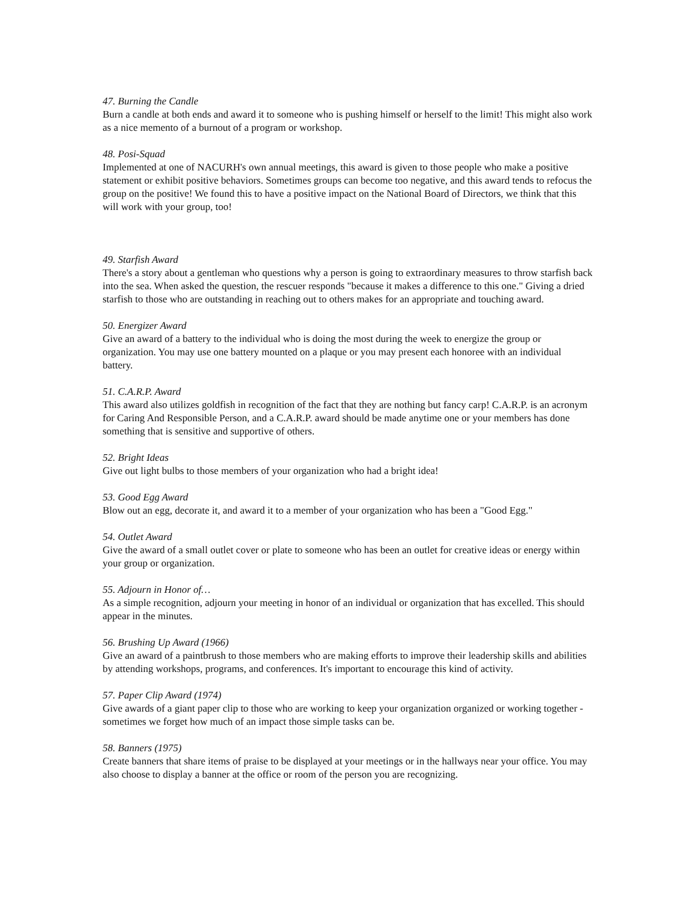47. Burning the Candle
Burn a candle at both ends and award it to someone who is pushing himself or herself to the limit! This might also work as a nice memento of a burnout of a program or workshop.
48. Posi-Squad
Implemented at one of NACURH's own annual meetings, this award is given to those people who make a positive statement or exhibit positive behaviors. Sometimes groups can become too negative, and this award tends to refocus the group on the positive! We found this to have a positive impact on the National Board of Directors, we think that this will work with your group, too!
49. Starfish Award
There's a story about a gentleman who questions why a person is going to extraordinary measures to throw starfish back into the sea. When asked the question, the rescuer responds "because it makes a difference to this one." Giving a dried starfish to those who are outstanding in reaching out to others makes for an appropriate and touching award.
50. Energizer Award
Give an award of a battery to the individual who is doing the most during the week to energize the group or organization. You may use one battery mounted on a plaque or you may present each honoree with an individual battery.
51. C.A.R.P. Award
This award also utilizes goldfish in recognition of the fact that they are nothing but fancy carp! C.A.R.P. is an acronym for Caring And Responsible Person, and a C.A.R.P. award should be made anytime one or your members has done something that is sensitive and supportive of others.
52. Bright Ideas
Give out light bulbs to those members of your organization who had a bright idea!
53. Good Egg Award
Blow out an egg, decorate it, and award it to a member of your organization who has been a "Good Egg."
54. Outlet Award
Give the award of a small outlet cover or plate to someone who has been an outlet for creative ideas or energy within your group or organization.
55. Adjourn in Honor of…
As a simple recognition, adjourn your meeting in honor of an individual or organization that has excelled. This should appear in the minutes.
56. Brushing Up Award (1966)
Give an award of a paintbrush to those members who are making efforts to improve their leadership skills and abilities by attending workshops, programs, and conferences. It's important to encourage this kind of activity.
57. Paper Clip Award (1974)
Give awards of a giant paper clip to those who are working to keep your organization organized or working together - sometimes we forget how much of an impact those simple tasks can be.
58. Banners (1975)
Create banners that share items of praise to be displayed at your meetings or in the hallways near your office. You may also choose to display a banner at the office or room of the person you are recognizing.